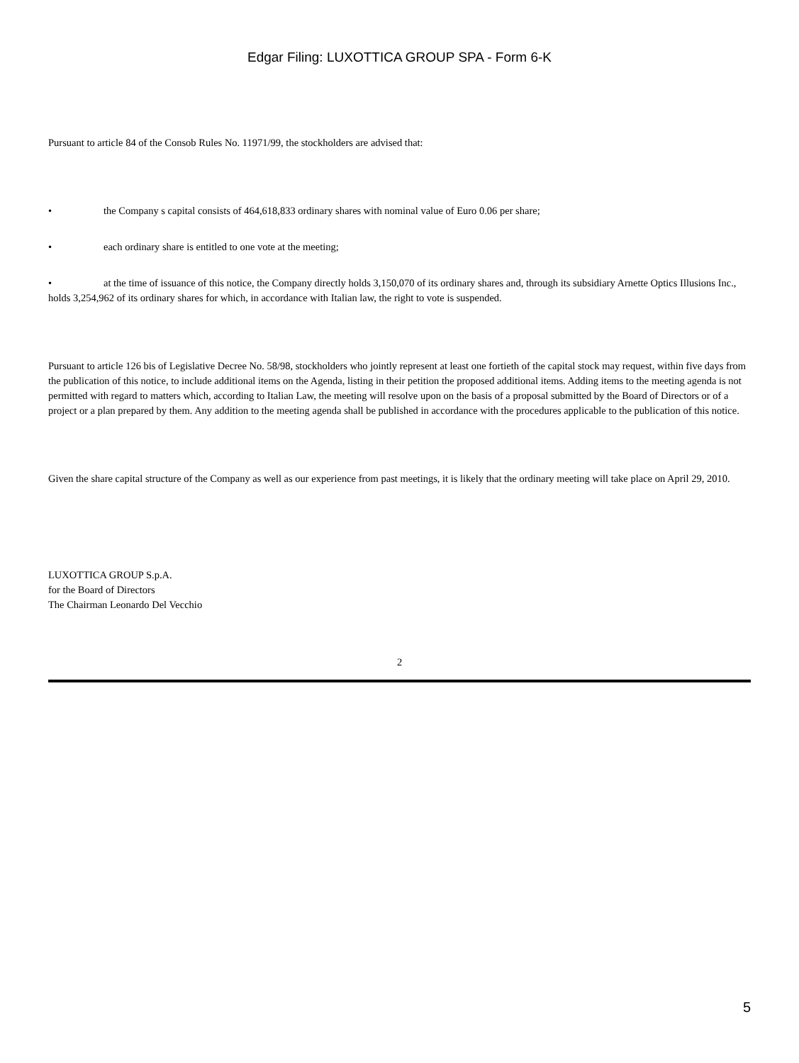Edgar Filing: LUXOTTICA GROUP SPA - Form 6-K
Pursuant to article 84 of the Consob Rules No. 11971/99, the stockholders are advised that:
• the Company s capital consists of 464,618,833 ordinary shares with nominal value of Euro 0.06 per share;
• each ordinary share is entitled to one vote at the meeting;
• at the time of issuance of this notice, the Company directly holds 3,150,070 of its ordinary shares and, through its subsidiary Arnette Optics Illusions Inc., holds 3,254,962 of its ordinary shares for which, in accordance with Italian law, the right to vote is suspended.
Pursuant to article 126 bis of Legislative Decree No. 58/98, stockholders who jointly represent at least one fortieth of the capital stock may request, within five days from the publication of this notice, to include additional items on the Agenda, listing in their petition the proposed additional items. Adding items to the meeting agenda is not permitted with regard to matters which, according to Italian Law, the meeting will resolve upon on the basis of a proposal submitted by the Board of Directors or of a project or a plan prepared by them. Any addition to the meeting agenda shall be published in accordance with the procedures applicable to the publication of this notice.
Given the share capital structure of the Company as well as our experience from past meetings, it is likely that the ordinary meeting will take place on April 29, 2010.
LUXOTTICA GROUP S.p.A.
for the Board of Directors
The Chairman Leonardo Del Vecchio
2
5